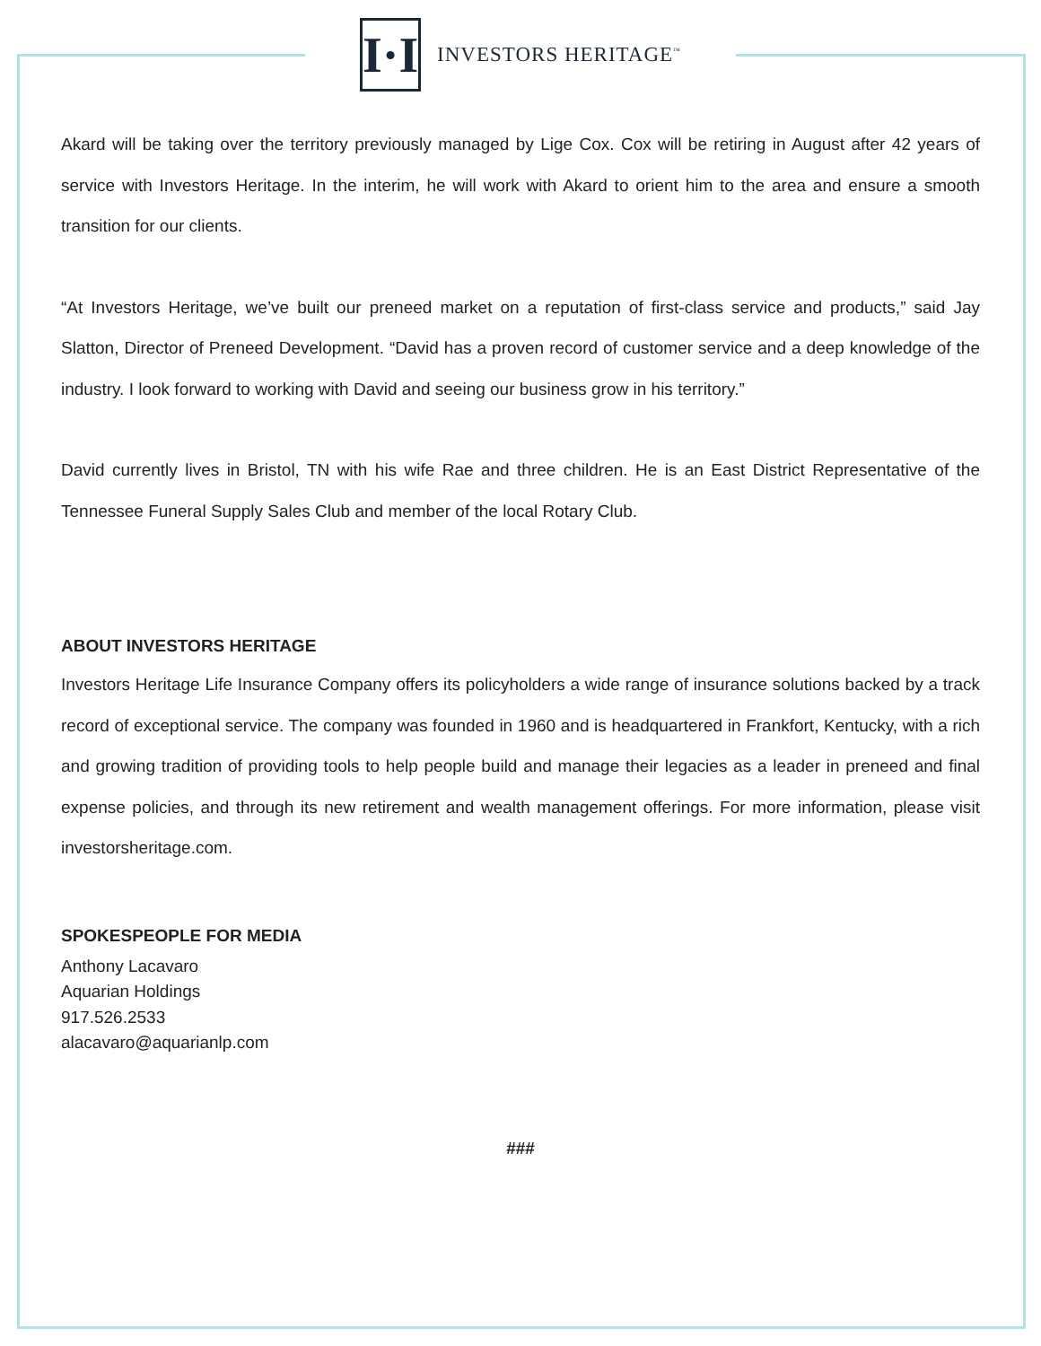I·I
INVESTORS HERITAGE<sup>™</sup>
Akard will be taking over the territory previously managed by Lige Cox. Cox will be retiring in August after 42 years of service with Investors Heritage. In the interim, he will work with Akard to orient him to the area and ensure a smooth transition for our clients.
“At Investors Heritage, we’ve built our preneed market on a reputation of first-class service and products,” said Jay Slatton, Director of Preneed Development. “David has a proven record of customer service and a deep knowledge of the industry. I look forward to working with David and seeing our business grow in his territory.”
David currently lives in Bristol, TN with his wife Rae and three children. He is an East District Representative of the Tennessee Funeral Supply Sales Club and member of the local Rotary Club.
ABOUT INVESTORS HERITAGE
Investors Heritage Life Insurance Company offers its policyholders a wide range of insurance solutions backed by a track record of exceptional service. The company was founded in 1960 and is headquartered in Frankfort, Kentucky, with a rich and growing tradition of providing tools to help people build and manage their legacies as a leader in preneed and final expense policies, and through its new retirement and wealth management offerings. For more information, please visit investorsheritage.com.
SPOKESPEOPLE FOR MEDIA
Anthony Lacavaro
Aquarian Holdings
917.526.2533
alacavaro@aquarianlp.com
###